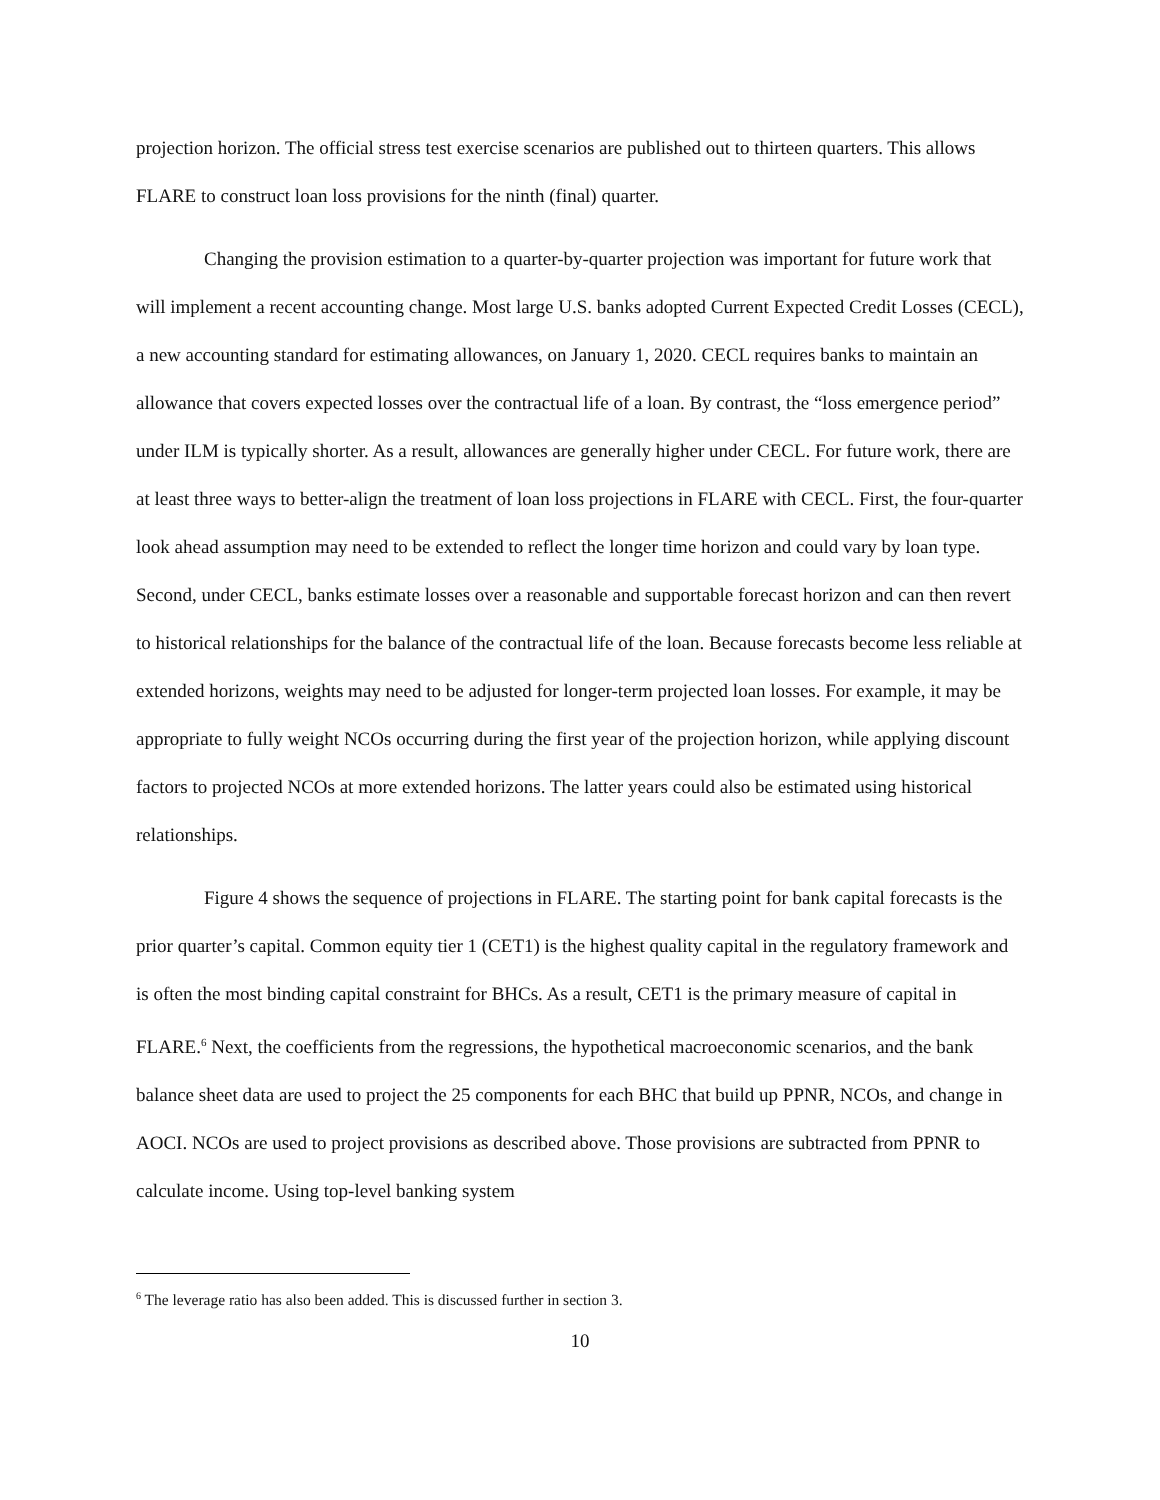projection horizon. The official stress test exercise scenarios are published out to thirteen quarters. This allows FLARE to construct loan loss provisions for the ninth (final) quarter.
Changing the provision estimation to a quarter-by-quarter projection was important for future work that will implement a recent accounting change. Most large U.S. banks adopted Current Expected Credit Losses (CECL), a new accounting standard for estimating allowances, on January 1, 2020. CECL requires banks to maintain an allowance that covers expected losses over the contractual life of a loan. By contrast, the “loss emergence period” under ILM is typically shorter. As a result, allowances are generally higher under CECL. For future work, there are at least three ways to better-align the treatment of loan loss projections in FLARE with CECL. First, the four-quarter look ahead assumption may need to be extended to reflect the longer time horizon and could vary by loan type. Second, under CECL, banks estimate losses over a reasonable and supportable forecast horizon and can then revert to historical relationships for the balance of the contractual life of the loan. Because forecasts become less reliable at extended horizons, weights may need to be adjusted for longer-term projected loan losses. For example, it may be appropriate to fully weight NCOs occurring during the first year of the projection horizon, while applying discount factors to projected NCOs at more extended horizons. The latter years could also be estimated using historical relationships.
Figure 4 shows the sequence of projections in FLARE. The starting point for bank capital forecasts is the prior quarter’s capital. Common equity tier 1 (CET1) is the highest quality capital in the regulatory framework and is often the most binding capital constraint for BHCs. As a result, CET1 is the primary measure of capital in FLARE.<sup>6</sup> Next, the coefficients from the regressions, the hypothetical macroeconomic scenarios, and the bank balance sheet data are used to project the 25 components for each BHC that build up PPNR, NCOs, and change in AOCI. NCOs are used to project provisions as described above. Those provisions are subtracted from PPNR to calculate income. Using top-level banking system
<sup>6</sup> The leverage ratio has also been added. This is discussed further in section 3.
10